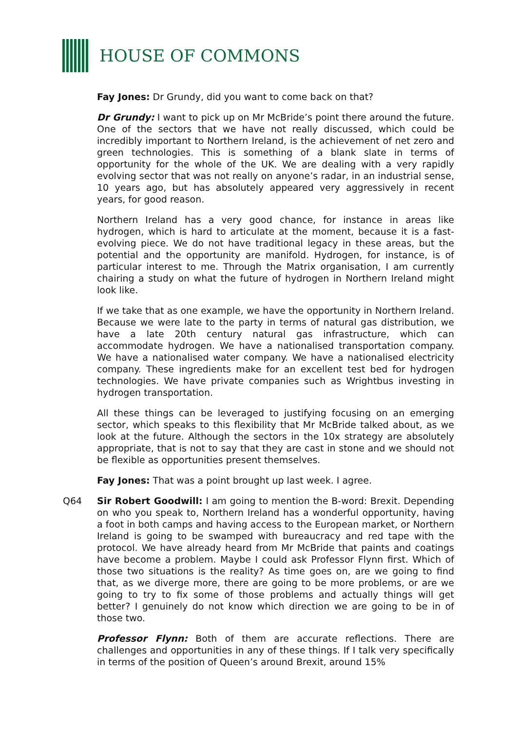HOUSE OF COMMONS
Fay Jones: Dr Grundy, did you want to come back on that?
Dr Grundy: I want to pick up on Mr McBride’s point there around the future. One of the sectors that we have not really discussed, which could be incredibly important to Northern Ireland, is the achievement of net zero and green technologies. This is something of a blank slate in terms of opportunity for the whole of the UK. We are dealing with a very rapidly evolving sector that was not really on anyone’s radar, in an industrial sense, 10 years ago, but has absolutely appeared very aggressively in recent years, for good reason.
Northern Ireland has a very good chance, for instance in areas like hydrogen, which is hard to articulate at the moment, because it is a fast-evolving piece. We do not have traditional legacy in these areas, but the potential and the opportunity are manifold. Hydrogen, for instance, is of particular interest to me. Through the Matrix organisation, I am currently chairing a study on what the future of hydrogen in Northern Ireland might look like.
If we take that as one example, we have the opportunity in Northern Ireland. Because we were late to the party in terms of natural gas distribution, we have a late 20th century natural gas infrastructure, which can accommodate hydrogen. We have a nationalised transportation company. We have a nationalised water company. We have a nationalised electricity company. These ingredients make for an excellent test bed for hydrogen technologies. We have private companies such as Wrightbus investing in hydrogen transportation.
All these things can be leveraged to justifying focusing on an emerging sector, which speaks to this flexibility that Mr McBride talked about, as we look at the future. Although the sectors in the 10x strategy are absolutely appropriate, that is not to say that they are cast in stone and we should not be flexible as opportunities present themselves.
Fay Jones: That was a point brought up last week. I agree.
Q64 Sir Robert Goodwill: I am going to mention the B-word: Brexit. Depending on who you speak to, Northern Ireland has a wonderful opportunity, having a foot in both camps and having access to the European market, or Northern Ireland is going to be swamped with bureaucracy and red tape with the protocol. We have already heard from Mr McBride that paints and coatings have become a problem. Maybe I could ask Professor Flynn first. Which of those two situations is the reality? As time goes on, are we going to find that, as we diverge more, there are going to be more problems, or are we going to try to fix some of those problems and actually things will get better? I genuinely do not know which direction we are going to be in of those two.
Professor Flynn: Both of them are accurate reflections. There are challenges and opportunities in any of these things. If I talk very specifically in terms of the position of Queen’s around Brexit, around 15%